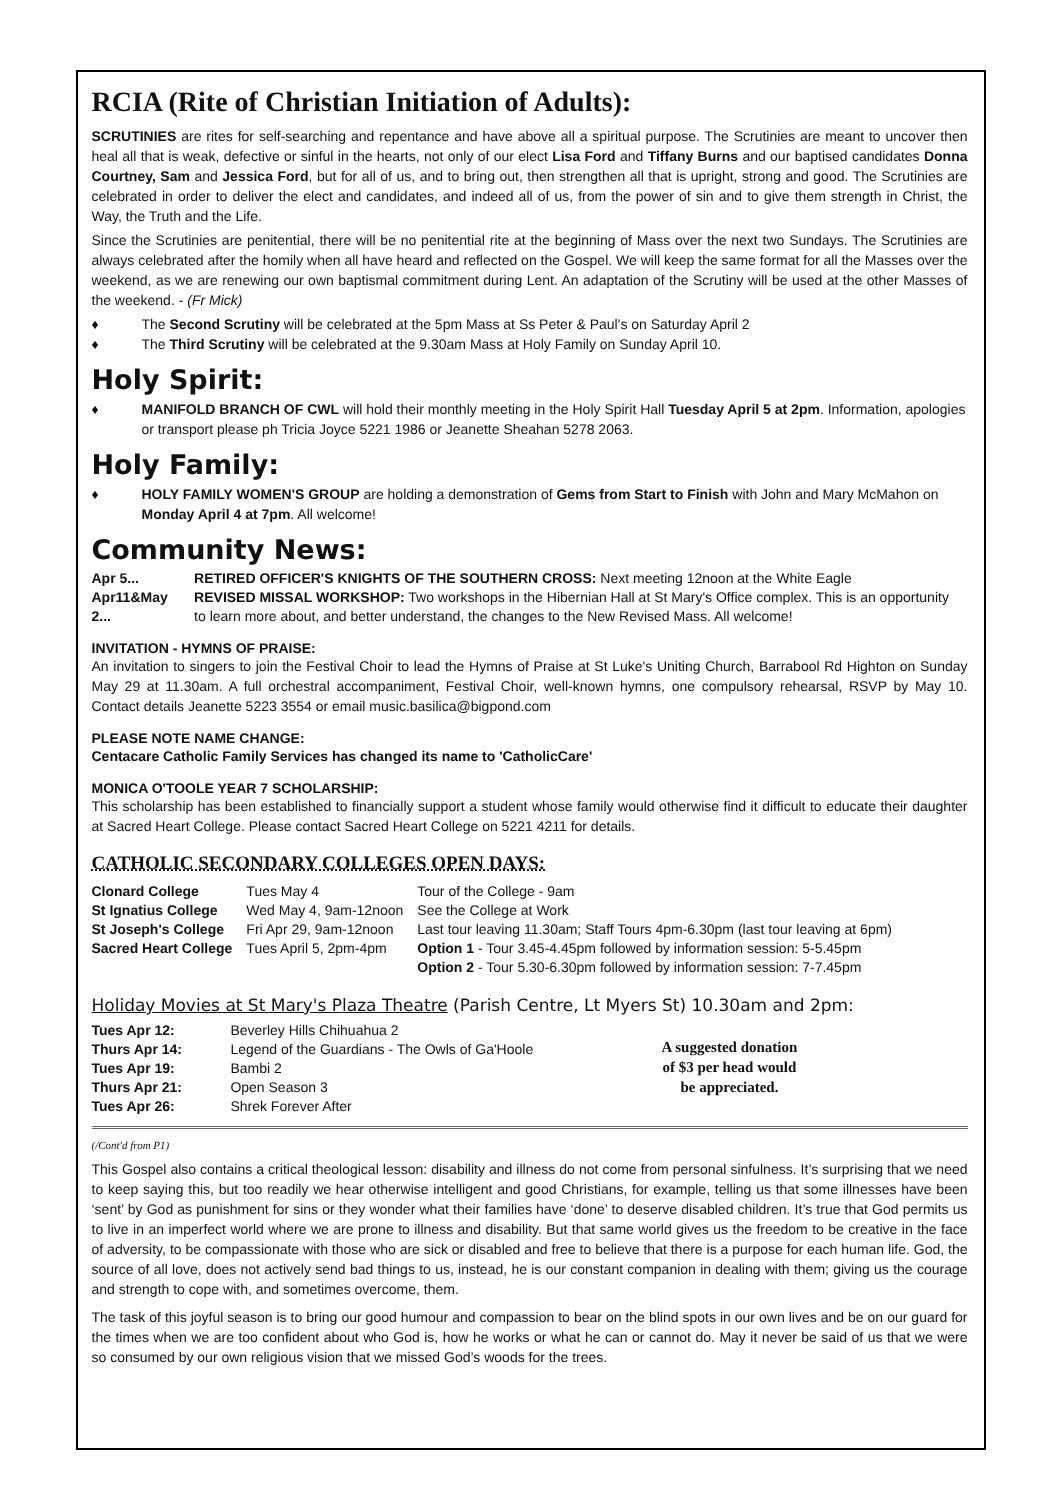RCIA (Rite of Christian Initiation of Adults):
SCRUTINIES are rites for self-searching and repentance and have above all a spiritual purpose. The Scrutinies are meant to uncover then heal all that is weak, defective or sinful in the hearts, not only of our elect Lisa Ford and Tiffany Burns and our baptised candidates Donna Courtney, Sam and Jessica Ford, but for all of us, and to bring out, then strengthen all that is upright, strong and good. The Scrutinies are celebrated in order to deliver the elect and candidates, and indeed all of us, from the power of sin and to give them strength in Christ, the Way, the Truth and the Life.
Since the Scrutinies are penitential, there will be no penitential rite at the beginning of Mass over the next two Sundays. The Scrutinies are always celebrated after the homily when all have heard and reflected on the Gospel. We will keep the same format for all the Masses over the weekend, as we are renewing our own baptismal commitment during Lent. An adaptation of the Scrutiny will be used at the other Masses of the weekend. - (Fr Mick)
The Second Scrutiny will be celebrated at the 5pm Mass at Ss Peter & Paul's on Saturday April 2
The Third Scrutiny will be celebrated at the 9.30am Mass at Holy Family on Sunday April 10.
Holy Spirit:
MANIFOLD BRANCH OF CWL will hold their monthly meeting in the Holy Spirit Hall Tuesday April 5 at 2pm. Information, apologies or transport please ph Tricia Joyce 5221 1986 or Jeanette Sheahan 5278 2063.
Holy Family:
HOLY FAMILY WOMEN'S GROUP are holding a demonstration of Gems from Start to Finish with John and Mary McMahon on Monday April 4 at 7pm. All welcome!
Community News:
| Apr 5... | RETIRED OFFICER'S KNIGHTS OF THE SOUTHERN CROSS: Next meeting 12noon at the White Eagle |
| Apr11&May 2... | REVISED MISSAL WORKSHOP: Two workshops in the Hibernian Hall at St Mary's Office complex. This is an opportunity to learn more about, and better understand, the changes to the New Revised Mass. All welcome! |
INVITATION - HYMNS OF PRAISE:
An invitation to singers to join the Festival Choir to lead the Hymns of Praise at St Luke's Uniting Church, Barrabool Rd Highton on Sunday May 29 at 11.30am. A full orchestral accompaniment, Festival Choir, well-known hymns, one compulsory rehearsal, RSVP by May 10. Contact details Jeanette 5223 3554 or email music.basilica@bigpond.com
PLEASE NOTE NAME CHANGE:
Centacare Catholic Family Services has changed its name to 'CatholicCare'
MONICA O'TOOLE YEAR 7 SCHOLARSHIP:
This scholarship has been established to financially support a student whose family would otherwise find it difficult to educate their daughter at Sacred Heart College. Please contact Sacred Heart College on 5221 4211 for details.
CATHOLIC SECONDARY COLLEGES OPEN DAYS:
| Clonard College | Tues May 4 | Tour of the College - 9am |
| St Ignatius College | Wed May 4, 9am-12noon | See the College at Work |
| St Joseph's College | Fri Apr 29, 9am-12noon | Last tour leaving 11.30am; Staff Tours 4pm-6.30pm (last tour leaving at 6pm) |
| Sacred Heart College | Tues April 5, 2pm-4pm | Option 1 - Tour 3.45-4.45pm followed by information session: 5-5.45pm Option 2 - Tour 5.30-6.30pm followed by information session: 7-7.45pm |
Holiday Movies at St Mary's Plaza Theatre (Parish Centre, Lt Myers St) 10.30am and 2pm:
| Tues Apr 12: | Beverley Hills Chihuahua 2 |
| Thurs Apr 14: | Legend of the Guardians - The Owls of Ga'Hoole |
| Tues Apr 19: | Bambi 2 |
| Thurs Apr 21: | Open Season 3 |
| Tues Apr 26: | Shrek Forever After |
A suggested donation
of $3 per head would
be appreciated.
(/Cont'd from P1)
This Gospel also contains a critical theological lesson: disability and illness do not come from personal sinfulness. It’s surprising that we need to keep saying this, but too readily we hear otherwise intelligent and good Christians, for example, telling us that some illnesses have been ‘sent’ by God as punishment for sins or they wonder what their families have ‘done’ to deserve disabled children. It’s true that God permits us to live in an imperfect world where we are prone to illness and disability. But that same world gives us the freedom to be creative in the face of adversity, to be compassionate with those who are sick or disabled and free to believe that there is a purpose for each human life. God, the source of all love, does not actively send bad things to us, instead, he is our constant companion in dealing with them; giving us the courage and strength to cope with, and sometimes overcome, them.
The task of this joyful season is to bring our good humour and compassion to bear on the blind spots in our own lives and be on our guard for the times when we are too confident about who God is, how he works or what he can or cannot do. May it never be said of us that we were so consumed by our own religious vision that we missed God’s woods for the trees.